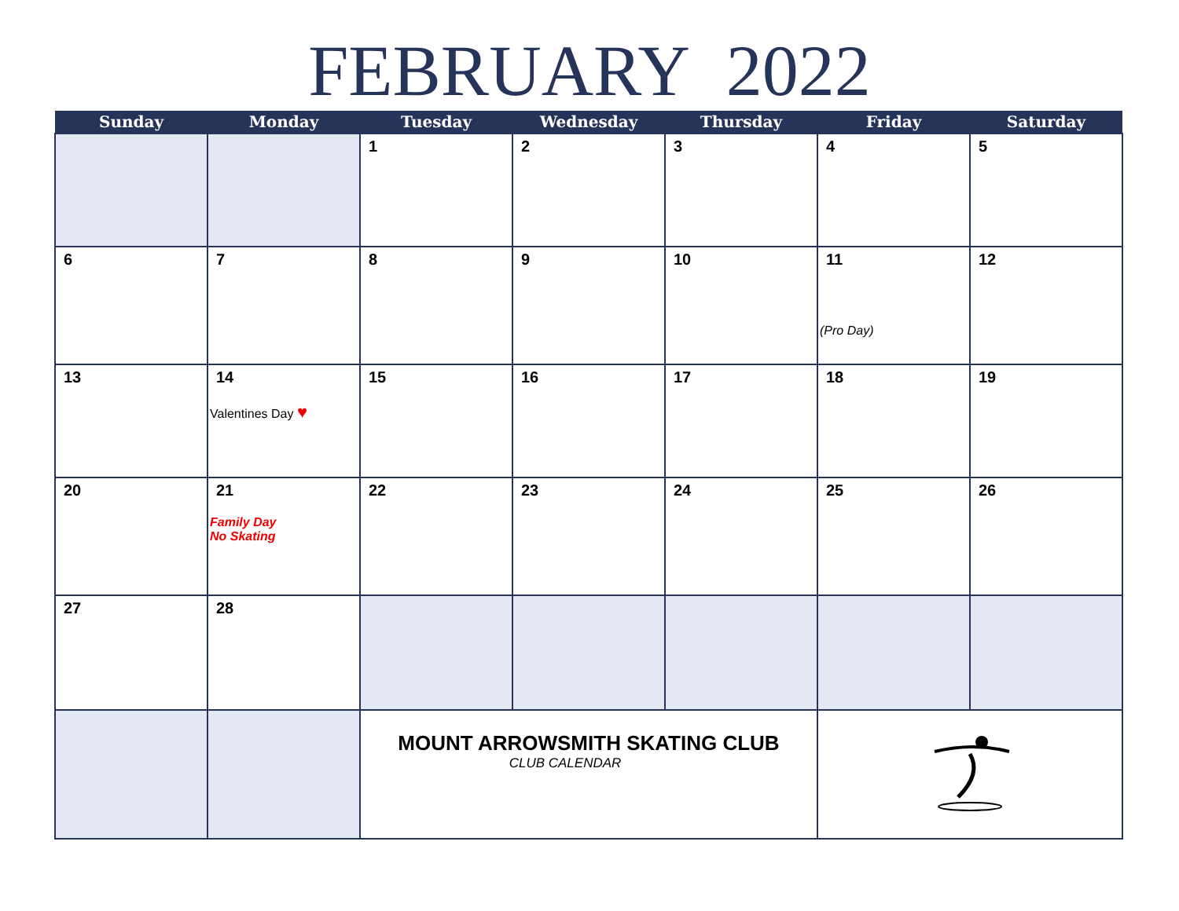FEBRUARY 2022
| Sunday | Monday | Tuesday | Wednesday | Thursday | Friday | Saturday |
| --- | --- | --- | --- | --- | --- | --- |
| | | 1 | 2 | 3 | 4 | 5 |
| 6 | 7 | 8 | 9 | 10 | 11 (Pro Day) | 12 |
| 13 | 14 Valentines Day ♥ | 15 | 16 | 17 | 18 | 19 |
| 20 | 21 Family Day No Skating | 22 | 23 | 24 | 25 | 26 |
| 27 | 28 | | | | | |
| | | MOUNT ARROWSMITH SKATING CLUB CLUB CALENDAR | | | | |